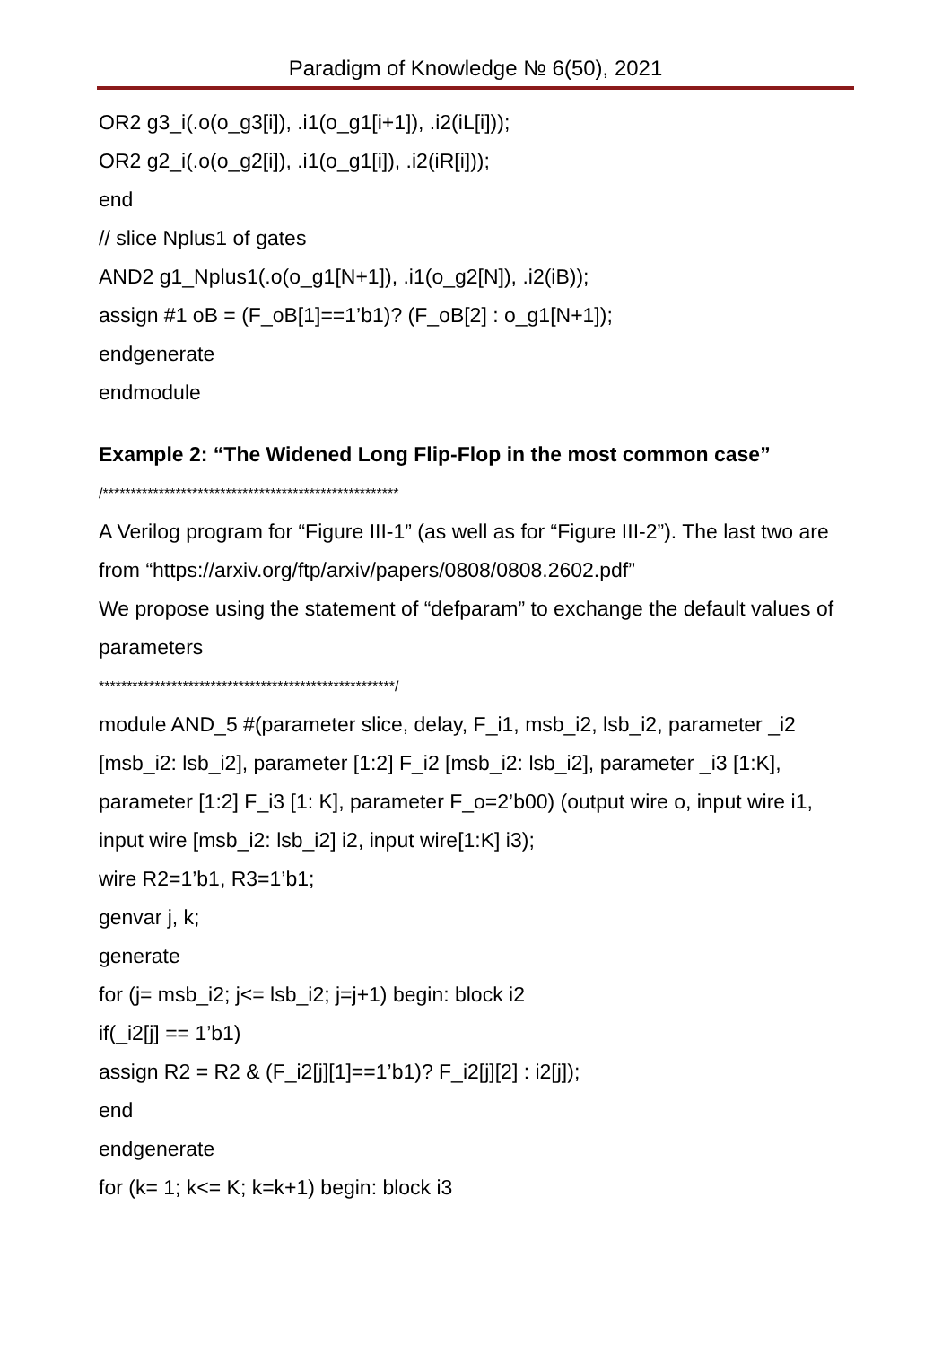Paradigm of Knowledge № 6(50), 2021
OR2 g3_i(.o(o_g3[i]), .i1(o_g1[i+1]), .i2(iL[i]));
OR2 g2_i(.o(o_g2[i]), .i1(o_g1[i]), .i2(iR[i]));
end
// slice Nplus1 of gates
AND2 g1_Nplus1(.o(o_g1[N+1]), .i1(o_g2[N]), .i2(iB));
assign #1 oB = (F_oB[1]==1’b1)? (F_oB[2] : o_g1[N+1]);
endgenerate
endmodule
Example 2: “The Widened Long Flip-Flop in the most common case”
/*****************************************************
A Verilog program for “Figure III-1” (as well as for “Figure III-2”). The last two are from “https://arxiv.org/ftp/arxiv/papers/0808/0808.2602.pdf”
We propose using the statement of “defparam” to exchange the default values of parameters
*****************************************************/
module AND_5 #(parameter slice, delay, F_i1, msb_i2, lsb_i2, parameter _i2 [msb_i2: lsb_i2], parameter [1:2] F_i2 [msb_i2: lsb_i2], parameter _i3 [1:K], parameter [1:2] F_i3 [1: K], parameter F_o=2’b00) (output wire o, input wire i1, input wire [msb_i2: lsb_i2] i2, input wire[1:K] i3);
wire R2=1’b1, R3=1’b1;
genvar j, k;
generate
for (j= msb_i2; j<= lsb_i2; j=j+1) begin: block i2
if(_i2[j] == 1’b1)
assign R2 = R2 & (F_i2[j][1]==1’b1)? F_i2[j][2] : i2[j]);
end
endgenerate
for (k= 1; k<= K; k=k+1) begin: block i3